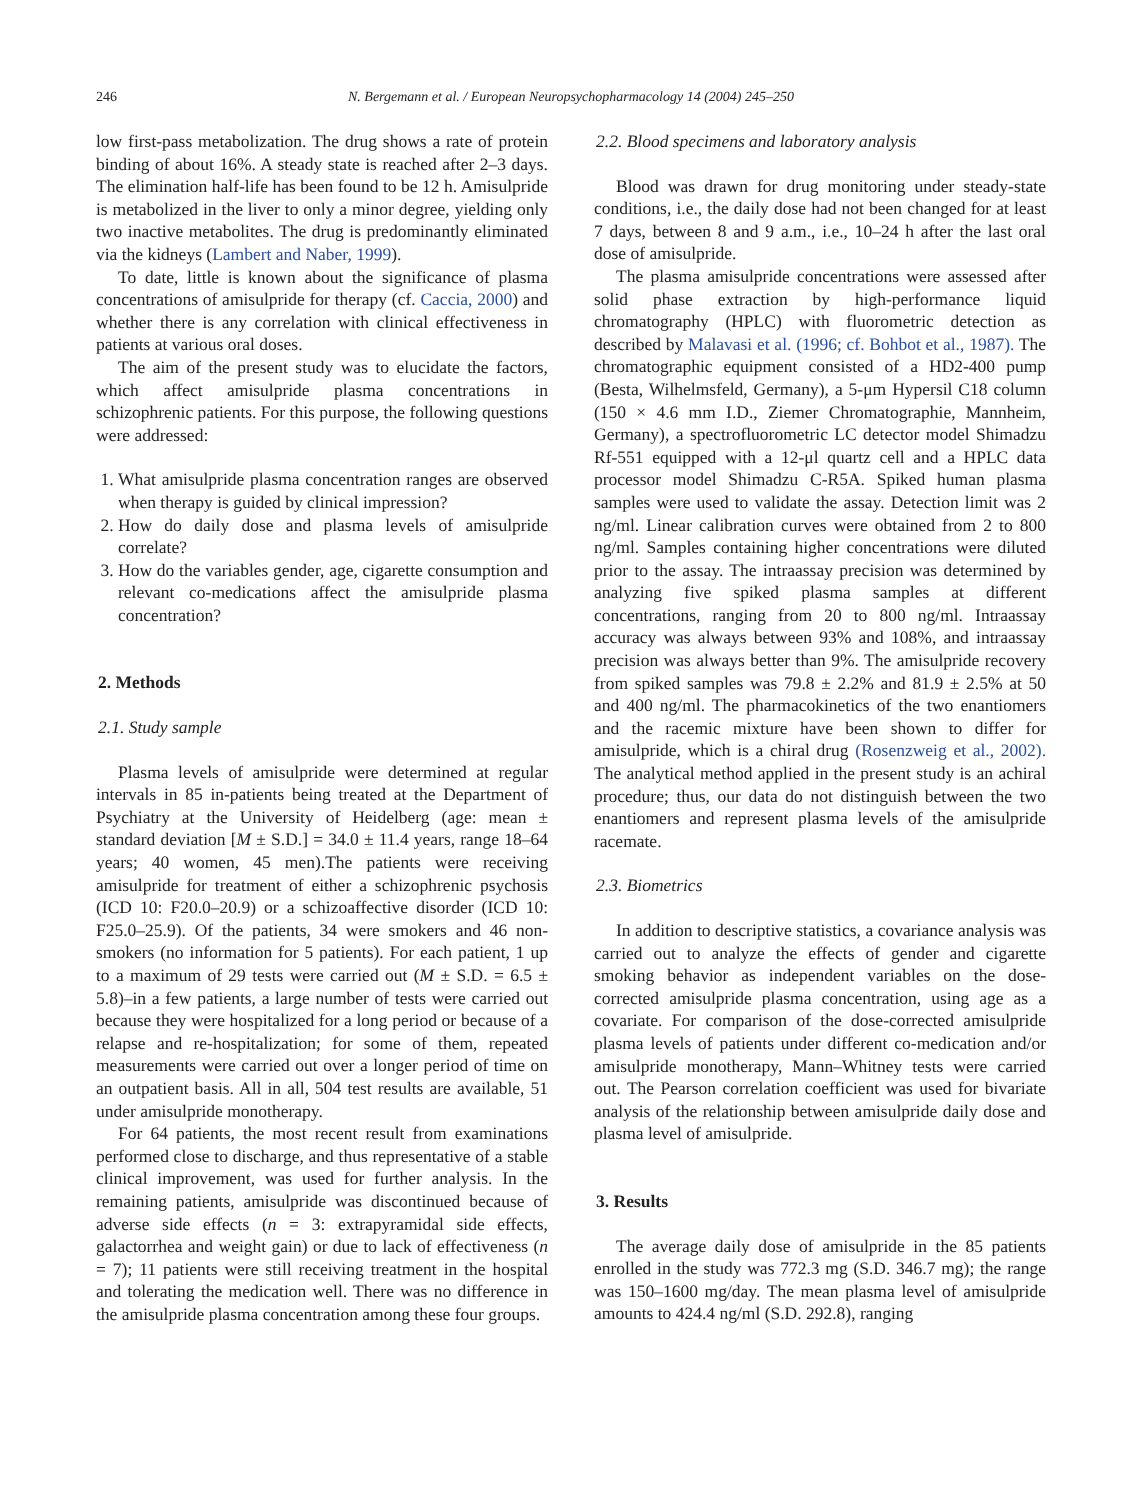246 N. Bergemann et al. / European Neuropsychopharmacology 14 (2004) 245–250
low first-pass metabolization. The drug shows a rate of protein binding of about 16%. A steady state is reached after 2–3 days. The elimination half-life has been found to be 12 h. Amisulpride is metabolized in the liver to only a minor degree, yielding only two inactive metabolites. The drug is predominantly eliminated via the kidneys (Lambert and Naber, 1999).
To date, little is known about the significance of plasma concentrations of amisulpride for therapy (cf. Caccia, 2000) and whether there is any correlation with clinical effectiveness in patients at various oral doses.
The aim of the present study was to elucidate the factors, which affect amisulpride plasma concentrations in schizophrenic patients. For this purpose, the following questions were addressed:
1. What amisulpride plasma concentration ranges are observed when therapy is guided by clinical impression?
2. How do daily dose and plasma levels of amisulpride correlate?
3. How do the variables gender, age, cigarette consumption and relevant co-medications affect the amisulpride plasma concentration?
2. Methods
2.1. Study sample
Plasma levels of amisulpride were determined at regular intervals in 85 in-patients being treated at the Department of Psychiatry at the University of Heidelberg (age: mean ± standard deviation [M ± S.D.] = 34.0 ± 11.4 years, range 18–64 years; 40 women, 45 men).The patients were receiving amisulpride for treatment of either a schizophrenic psychosis (ICD 10: F20.0–20.9) or a schizoaffective disorder (ICD 10: F25.0–25.9). Of the patients, 34 were smokers and 46 non-smokers (no information for 5 patients). For each patient, 1 up to a maximum of 29 tests were carried out (M ± S.D. = 6.5 ± 5.8)–in a few patients, a large number of tests were carried out because they were hospitalized for a long period or because of a relapse and re-hospitalization; for some of them, repeated measurements were carried out over a longer period of time on an outpatient basis. All in all, 504 test results are available, 51 under amisulpride monotherapy.
For 64 patients, the most recent result from examinations performed close to discharge, and thus representative of a stable clinical improvement, was used for further analysis. In the remaining patients, amisulpride was discontinued because of adverse side effects (n = 3: extrapyramidal side effects, galactorrhea and weight gain) or due to lack of effectiveness (n = 7); 11 patients were still receiving treatment in the hospital and tolerating the medication well. There was no difference in the amisulpride plasma concentration among these four groups.
2.2. Blood specimens and laboratory analysis
Blood was drawn for drug monitoring under steady-state conditions, i.e., the daily dose had not been changed for at least 7 days, between 8 and 9 a.m., i.e., 10–24 h after the last oral dose of amisulpride.
The plasma amisulpride concentrations were assessed after solid phase extraction by high-performance liquid chromatography (HPLC) with fluorometric detection as described by Malavasi et al. (1996; cf. Bohbot et al., 1987). The chromatographic equipment consisted of a HD2-400 pump (Besta, Wilhelmsfeld, Germany), a 5-μm Hypersil C18 column (150 × 4.6 mm I.D., Ziemer Chromatographie, Mannheim, Germany), a spectrofluorometric LC detector model Shimadzu Rf-551 equipped with a 12-μl quartz cell and a HPLC data processor model Shimadzu C-R5A. Spiked human plasma samples were used to validate the assay. Detection limit was 2 ng/ml. Linear calibration curves were obtained from 2 to 800 ng/ml. Samples containing higher concentrations were diluted prior to the assay. The intraassay precision was determined by analyzing five spiked plasma samples at different concentrations, ranging from 20 to 800 ng/ml. Intraassay accuracy was always between 93% and 108%, and intraassay precision was always better than 9%. The amisulpride recovery from spiked samples was 79.8 ± 2.2% and 81.9 ± 2.5% at 50 and 400 ng/ml. The pharmacokinetics of the two enantiomers and the racemic mixture have been shown to differ for amisulpride, which is a chiral drug (Rosenzweig et al., 2002). The analytical method applied in the present study is an achiral procedure; thus, our data do not distinguish between the two enantiomers and represent plasma levels of the amisulpride racemate.
2.3. Biometrics
In addition to descriptive statistics, a covariance analysis was carried out to analyze the effects of gender and cigarette smoking behavior as independent variables on the dose-corrected amisulpride plasma concentration, using age as a covariate. For comparison of the dose-corrected amisulpride plasma levels of patients under different co-medication and/or amisulpride monotherapy, Mann–Whitney tests were carried out. The Pearson correlation coefficient was used for bivariate analysis of the relationship between amisulpride daily dose and plasma level of amisulpride.
3. Results
The average daily dose of amisulpride in the 85 patients enrolled in the study was 772.3 mg (S.D. 346.7 mg); the range was 150–1600 mg/day. The mean plasma level of amisulpride amounts to 424.4 ng/ml (S.D. 292.8), ranging